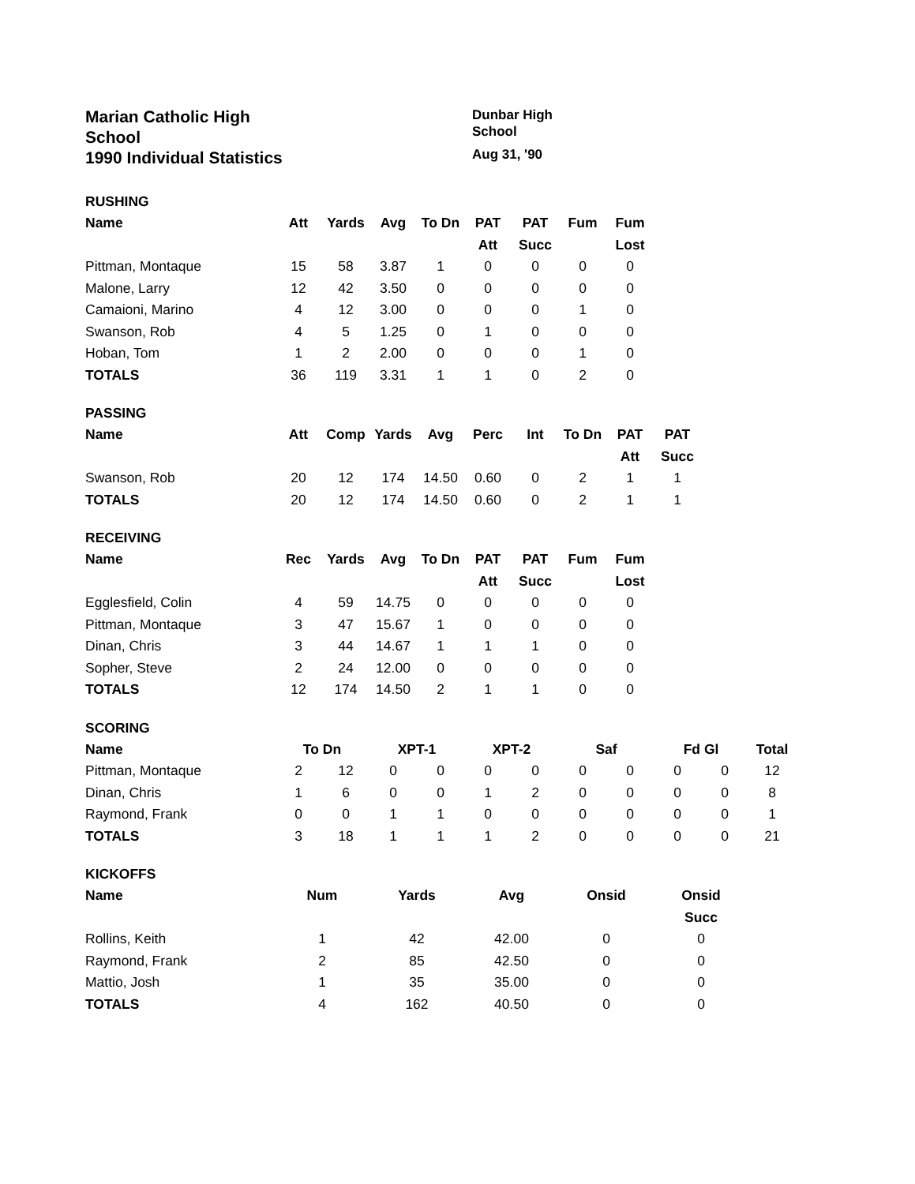Marian Catholic High
School
1990 Individual Statistics
Dunbar High
School
Aug 31, '90
RUSHING
| Name | Att | Yards | Avg | To Dn | PAT | PAT | Fum | Fum |
| --- | --- | --- | --- | --- | --- | --- | --- | --- |
| | | | | | Att | Succ | | Lost |
| Pittman, Montaque | 15 | 58 | 3.87 | 1 | 0 | 0 | 0 | 0 |
| Malone, Larry | 12 | 42 | 3.50 | 0 | 0 | 0 | 0 | 0 |
| Camaioni, Marino | 4 | 12 | 3.00 | 0 | 0 | 0 | 1 | 0 |
| Swanson, Rob | 4 | 5 | 1.25 | 0 | 1 | 0 | 0 | 0 |
| Hoban, Tom | 1 | 2 | 2.00 | 0 | 0 | 0 | 1 | 0 |
| TOTALS | 36 | 119 | 3.31 | 1 | 1 | 0 | 2 | 0 |
PASSING
| Name | Att | Comp | Yards | Avg | Perc | Int | To Dn | PAT | PAT |
| --- | --- | --- | --- | --- | --- | --- | --- | --- | --- |
| | | | | | | | | Att | Succ |
| Swanson, Rob | 20 | 12 | 174 | 14.50 | 0.60 | 0 | 2 | 1 | 1 |
| TOTALS | 20 | 12 | 174 | 14.50 | 0.60 | 0 | 2 | 1 | 1 |
RECEIVING
| Name | Rec | Yards | Avg | To Dn | PAT | PAT | Fum | Fum |
| --- | --- | --- | --- | --- | --- | --- | --- | --- |
| | | | | | Att | Succ | | Lost |
| Egglesfield, Colin | 4 | 59 | 14.75 | 0 | 0 | 0 | 0 | 0 |
| Pittman, Montaque | 3 | 47 | 15.67 | 1 | 0 | 0 | 0 | 0 |
| Dinan, Chris | 3 | 44 | 14.67 | 1 | 1 | 1 | 0 | 0 |
| Sopher, Steve | 2 | 24 | 12.00 | 0 | 0 | 0 | 0 | 0 |
| TOTALS | 12 | 174 | 14.50 | 2 | 1 | 1 | 0 | 0 |
SCORING
| Name | To Dn | | XPT-1 | | XPT-2 | | Saf | | Fd Gl | | Total |
| --- | --- | --- | --- | --- | --- | --- | --- | --- | --- | --- | --- |
| Pittman, Montaque | 2 | 12 | 0 | 0 | 0 | 0 | 0 | 0 | 0 | 0 | 12 |
| Dinan, Chris | 1 | 6 | 0 | 0 | 1 | 2 | 0 | 0 | 0 | 0 | 8 |
| Raymond, Frank | 0 | 0 | 1 | 1 | 0 | 0 | 0 | 0 | 0 | 0 | 1 |
| TOTALS | 3 | 18 | 1 | 1 | 1 | 2 | 0 | 0 | 0 | 0 | 21 |
KICKOFFS
| Name | Num | Yards | Avg | Onsid | Onsid |
| --- | --- | --- | --- | --- | --- |
| | | | | | Succ |
| Rollins, Keith | 1 | 42 | 42.00 | 0 | 0 |
| Raymond, Frank | 2 | 85 | 42.50 | 0 | 0 |
| Mattio, Josh | 1 | 35 | 35.00 | 0 | 0 |
| TOTALS | 4 | 162 | 40.50 | 0 | 0 |